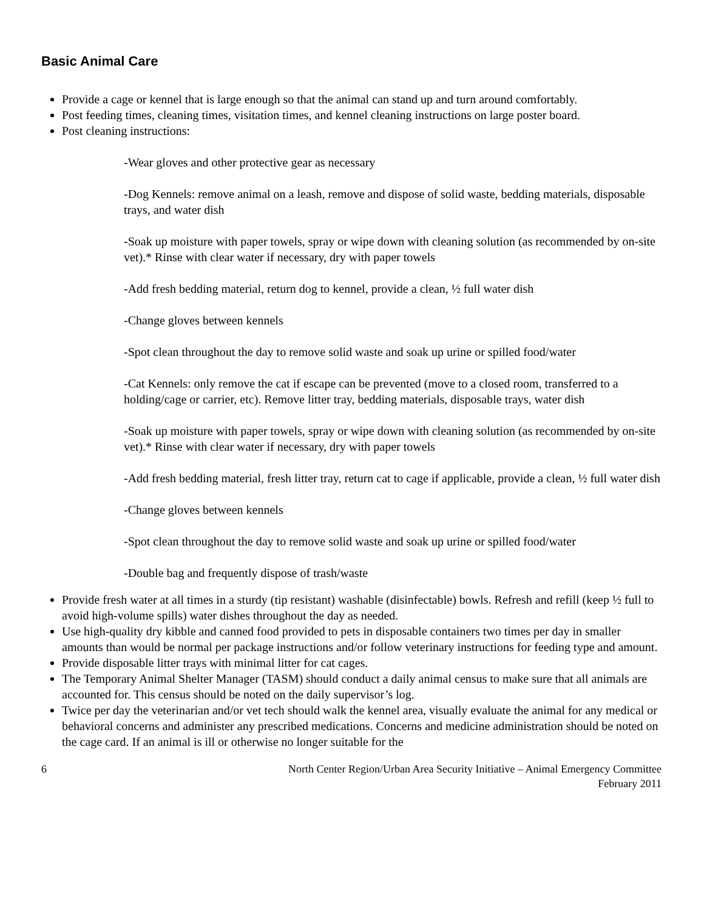Basic Animal Care
Provide a cage or kennel that is large enough so that the animal can stand up and turn around comfortably.
Post feeding times, cleaning times, visitation times, and kennel cleaning instructions on large poster board.
Post cleaning instructions:
-Wear gloves and other protective gear as necessary
-Dog Kennels: remove animal on a leash, remove and dispose of solid waste, bedding materials, disposable trays, and water dish
-Soak up moisture with paper towels, spray or wipe down with cleaning solution (as recommended by on-site vet).* Rinse with clear water if necessary, dry with paper towels
-Add fresh bedding material, return dog to kennel, provide a clean, ½ full water dish
-Change gloves between kennels
-Spot clean throughout the day to remove solid waste and soak up urine or spilled food/water
-Cat Kennels: only remove the cat if escape can be prevented (move to a closed room, transferred to a holding/cage or carrier, etc). Remove litter tray, bedding materials, disposable trays, water dish
-Soak up moisture with paper towels, spray or wipe down with cleaning solution (as recommended by on-site vet).* Rinse with clear water if necessary, dry with paper towels
-Add fresh bedding material, fresh litter tray, return cat to cage if applicable, provide a clean, ½ full water dish
-Change gloves between kennels
-Spot clean throughout the day to remove solid waste and soak up urine or spilled food/water
-Double bag and frequently dispose of trash/waste
Provide fresh water at all times in a sturdy (tip resistant) washable (disinfectable) bowls. Refresh and refill (keep ½ full to avoid high-volume spills) water dishes throughout the day as needed.
Use high-quality dry kibble and canned food provided to pets in disposable containers two times per day in smaller amounts than would be normal per package instructions and/or follow veterinary instructions for feeding type and amount.
Provide disposable litter trays with minimal litter for cat cages.
The Temporary Animal Shelter Manager (TASM) should conduct a daily animal census to make sure that all animals are accounted for. This census should be noted on the daily supervisor’s log.
Twice per day the veterinarian and/or vet tech should walk the kennel area, visually evaluate the animal for any medical or behavioral concerns and administer any prescribed medications. Concerns and medicine administration should be noted on the cage card. If an animal is ill or otherwise no longer suitable for the
6 North Center Region/Urban Area Security Initiative – Animal Emergency Committee
February 2011